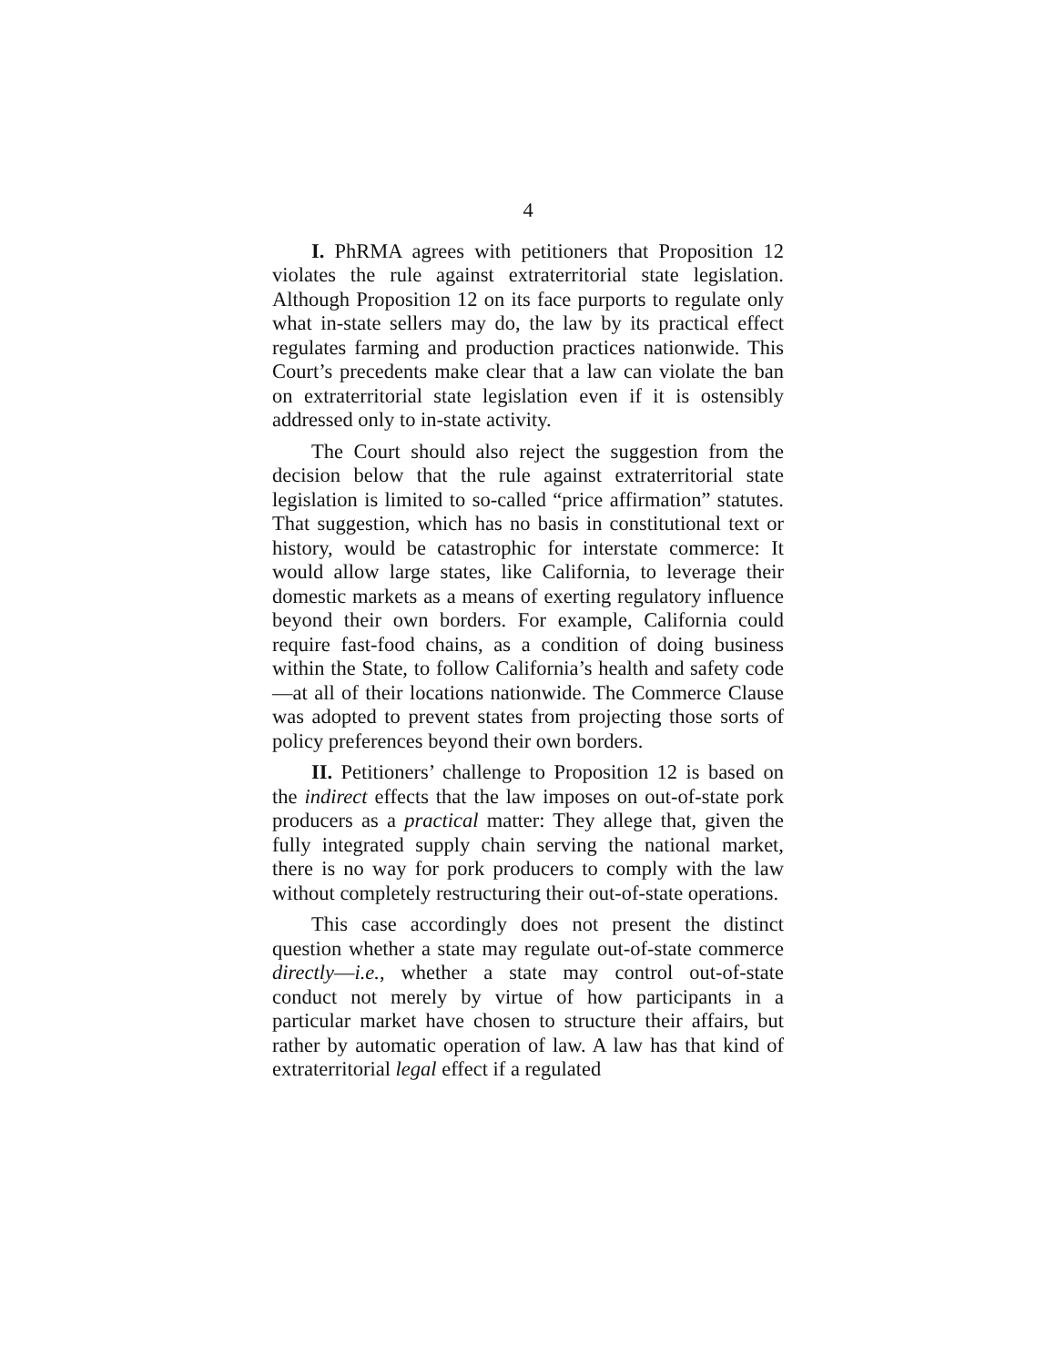4
I. PhRMA agrees with petitioners that Proposition 12 violates the rule against extraterritorial state legislation. Although Proposition 12 on its face purports to regulate only what in-state sellers may do, the law by its practical effect regulates farming and production practices nationwide. This Court’s precedents make clear that a law can violate the ban on extraterritorial state legislation even if it is ostensibly addressed only to in-state activity.
The Court should also reject the suggestion from the decision below that the rule against extraterritorial state legislation is limited to so-called “price affirmation” statutes. That suggestion, which has no basis in constitutional text or history, would be catastrophic for interstate commerce: It would allow large states, like California, to leverage their domestic markets as a means of exerting regulatory influence beyond their own borders. For example, California could require fast-food chains, as a condition of doing business within the State, to follow California’s health and safety code—at all of their locations nationwide. The Commerce Clause was adopted to prevent states from projecting those sorts of policy preferences beyond their own borders.
II. Petitioners’ challenge to Proposition 12 is based on the indirect effects that the law imposes on out-of-state pork producers as a practical matter: They allege that, given the fully integrated supply chain serving the national market, there is no way for pork producers to comply with the law without completely restructuring their out-of-state operations.
This case accordingly does not present the distinct question whether a state may regulate out-of-state commerce directly—i.e., whether a state may control out-of-state conduct not merely by virtue of how participants in a particular market have chosen to structure their affairs, but rather by automatic operation of law. A law has that kind of extraterritorial legal effect if a regulated